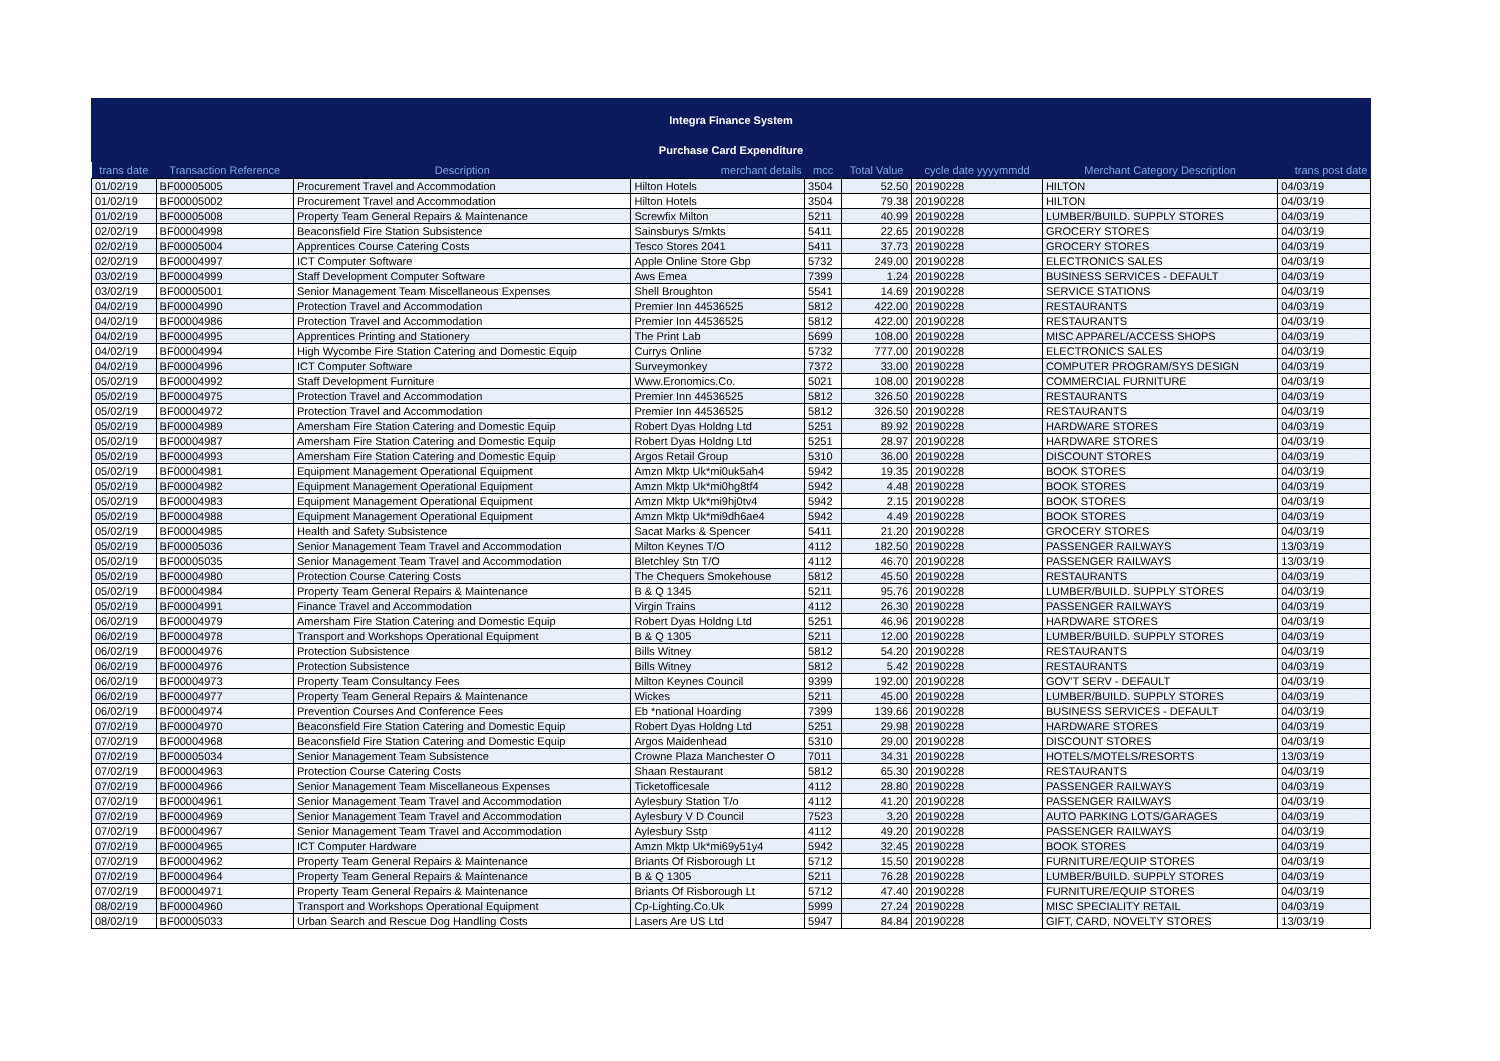Integra Finance System
Purchase Card Expenditure
| trans date | Transaction Reference | Description | merchant details | mcc | Total Value | cycle date yyyymmdd | Merchant Category Description | trans post date |
| --- | --- | --- | --- | --- | --- | --- | --- | --- |
| 01/02/19 | BF00005005 | Procurement Travel and Accommodation | Hilton Hotels | 3504 | 52.50 | 20190228 | HILTON | 04/03/19 |
| 01/02/19 | BF00005002 | Procurement Travel and Accommodation | Hilton Hotels | 3504 | 79.38 | 20190228 | HILTON | 04/03/19 |
| 01/02/19 | BF00005008 | Property Team General Repairs & Maintenance | Screwfix Milton | 5211 | 40.99 | 20190228 | LUMBER/BUILD. SUPPLY STORES | 04/03/19 |
| 02/02/19 | BF00004998 | Beaconsfield Fire Station Subsistence | Sainsburys S/mkts | 5411 | 22.65 | 20190228 | GROCERY STORES | 04/03/19 |
| 02/02/19 | BF00005004 | Apprentices Course Catering Costs | Tesco Stores 2041 | 5411 | 37.73 | 20190228 | GROCERY STORES | 04/03/19 |
| 02/02/19 | BF00004997 | ICT Computer Software | Apple Online Store Gbp | 5732 | 249.00 | 20190228 | ELECTRONICS SALES | 04/03/19 |
| 03/02/19 | BF00004999 | Staff Development Computer Software | Aws Emea | 7399 | 1.24 | 20190228 | BUSINESS SERVICES - DEFAULT | 04/03/19 |
| 03/02/19 | BF00005001 | Senior Management Team Miscellaneous Expenses | Shell Broughton | 5541 | 14.69 | 20190228 | SERVICE STATIONS | 04/03/19 |
| 04/02/19 | BF00004990 | Protection Travel and Accommodation | Premier Inn 44536525 | 5812 | 422.00 | 20190228 | RESTAURANTS | 04/03/19 |
| 04/02/19 | BF00004986 | Protection Travel and Accommodation | Premier Inn 44536525 | 5812 | 422.00 | 20190228 | RESTAURANTS | 04/03/19 |
| 04/02/19 | BF00004995 | Apprentices Printing and Stationery | The Print Lab | 5699 | 108.00 | 20190228 | MISC APPAREL/ACCESS SHOPS | 04/03/19 |
| 04/02/19 | BF00004994 | High Wycombe Fire Station Catering and Domestic Equip | Currys Online | 5732 | 777.00 | 20190228 | ELECTRONICS SALES | 04/03/19 |
| 04/02/19 | BF00004996 | ICT Computer Software | Surveymonkey | 7372 | 33.00 | 20190228 | COMPUTER PROGRAM/SYS DESIGN | 04/03/19 |
| 05/02/19 | BF00004992 | Staff Development Furniture | Www.Eronomics.Co. | 5021 | 108.00 | 20190228 | COMMERCIAL FURNITURE | 04/03/19 |
| 05/02/19 | BF00004975 | Protection Travel and Accommodation | Premier Inn 44536525 | 5812 | 326.50 | 20190228 | RESTAURANTS | 04/03/19 |
| 05/02/19 | BF00004972 | Protection Travel and Accommodation | Premier Inn 44536525 | 5812 | 326.50 | 20190228 | RESTAURANTS | 04/03/19 |
| 05/02/19 | BF00004989 | Amersham Fire Station Catering and Domestic Equip | Robert Dyas Holdng Ltd | 5251 | 89.92 | 20190228 | HARDWARE STORES | 04/03/19 |
| 05/02/19 | BF00004987 | Amersham Fire Station Catering and Domestic Equip | Robert Dyas Holdng Ltd | 5251 | 28.97 | 20190228 | HARDWARE STORES | 04/03/19 |
| 05/02/19 | BF00004993 | Amersham Fire Station Catering and Domestic Equip | Argos Retail Group | 5310 | 36.00 | 20190228 | DISCOUNT STORES | 04/03/19 |
| 05/02/19 | BF00004981 | Equipment Management Operational Equipment | Amzn Mktp Uk*mi0uk5ah4 | 5942 | 19.35 | 20190228 | BOOK STORES | 04/03/19 |
| 05/02/19 | BF00004982 | Equipment Management Operational Equipment | Amzn Mktp Uk*mi0hg8tf4 | 5942 | 4.48 | 20190228 | BOOK STORES | 04/03/19 |
| 05/02/19 | BF00004983 | Equipment Management Operational Equipment | Amzn Mktp Uk*mi9hj0tv4 | 5942 | 2.15 | 20190228 | BOOK STORES | 04/03/19 |
| 05/02/19 | BF00004988 | Equipment Management Operational Equipment | Amzn Mktp Uk*mi9dh6ae4 | 5942 | 4.49 | 20190228 | BOOK STORES | 04/03/19 |
| 05/02/19 | BF00004985 | Health and Safety Subsistence | Sacat Marks & Spencer | 5411 | 21.20 | 20190228 | GROCERY STORES | 04/03/19 |
| 05/02/19 | BF00005036 | Senior Management Team Travel and Accommodation | Milton Keynes T/O | 4112 | 182.50 | 20190228 | PASSENGER RAILWAYS | 13/03/19 |
| 05/02/19 | BF00005035 | Senior Management Team Travel and Accommodation | Bletchley Stn T/O | 4112 | 46.70 | 20190228 | PASSENGER RAILWAYS | 13/03/19 |
| 05/02/19 | BF00004980 | Protection Course Catering Costs | The Chequers Smokehouse | 5812 | 45.50 | 20190228 | RESTAURANTS | 04/03/19 |
| 05/02/19 | BF00004984 | Property Team General Repairs & Maintenance | B & Q 1345 | 5211 | 95.76 | 20190228 | LUMBER/BUILD. SUPPLY STORES | 04/03/19 |
| 05/02/19 | BF00004991 | Finance Travel and Accommodation | Virgin Trains | 4112 | 26.30 | 20190228 | PASSENGER RAILWAYS | 04/03/19 |
| 06/02/19 | BF00004979 | Amersham Fire Station Catering and Domestic Equip | Robert Dyas Holdng Ltd | 5251 | 46.96 | 20190228 | HARDWARE STORES | 04/03/19 |
| 06/02/19 | BF00004978 | Transport and Workshops Operational Equipment | B & Q 1305 | 5211 | 12.00 | 20190228 | LUMBER/BUILD. SUPPLY STORES | 04/03/19 |
| 06/02/19 | BF00004976 | Protection Subsistence | Bills Witney | 5812 | 54.20 | 20190228 | RESTAURANTS | 04/03/19 |
| 06/02/19 | BF00004976 | Protection Subsistence | Bills Witney | 5812 | 5.42 | 20190228 | RESTAURANTS | 04/03/19 |
| 06/02/19 | BF00004973 | Property Team Consultancy Fees | Milton Keynes Council | 9399 | 192.00 | 20190228 | GOV'T SERV - DEFAULT | 04/03/19 |
| 06/02/19 | BF00004977 | Property Team General Repairs & Maintenance | Wickes | 5211 | 45.00 | 20190228 | LUMBER/BUILD. SUPPLY STORES | 04/03/19 |
| 06/02/19 | BF00004974 | Prevention Courses And Conference Fees | Eb *national Hoarding | 7399 | 139.66 | 20190228 | BUSINESS SERVICES - DEFAULT | 04/03/19 |
| 07/02/19 | BF00004970 | Beaconsfield Fire Station Catering and Domestic Equip | Robert Dyas Holdng Ltd | 5251 | 29.98 | 20190228 | HARDWARE STORES | 04/03/19 |
| 07/02/19 | BF00004968 | Beaconsfield Fire Station Catering and Domestic Equip | Argos Maidenhead | 5310 | 29.00 | 20190228 | DISCOUNT STORES | 04/03/19 |
| 07/02/19 | BF00005034 | Senior Management Team Subsistence | Crowne Plaza Manchester O | 7011 | 34.31 | 20190228 | HOTELS/MOTELS/RESORTS | 13/03/19 |
| 07/02/19 | BF00004963 | Protection Course Catering Costs | Shaan Restaurant | 5812 | 65.30 | 20190228 | RESTAURANTS | 04/03/19 |
| 07/02/19 | BF00004966 | Senior Management Team Miscellaneous Expenses | Ticketofficesale | 4112 | 28.80 | 20190228 | PASSENGER RAILWAYS | 04/03/19 |
| 07/02/19 | BF00004961 | Senior Management Team Travel and Accommodation | Aylesbury Station T/o | 4112 | 41.20 | 20190228 | PASSENGER RAILWAYS | 04/03/19 |
| 07/02/19 | BF00004969 | Senior Management Team Travel and Accommodation | Aylesbury V D Council | 7523 | 3.20 | 20190228 | AUTO PARKING LOTS/GARAGES | 04/03/19 |
| 07/02/19 | BF00004967 | Senior Management Team Travel and Accommodation | Aylesbury Sstp | 4112 | 49.20 | 20190228 | PASSENGER RAILWAYS | 04/03/19 |
| 07/02/19 | BF00004965 | ICT Computer Hardware | Amzn Mktp Uk*mi69y51y4 | 5942 | 32.45 | 20190228 | BOOK STORES | 04/03/19 |
| 07/02/19 | BF00004962 | Property Team General Repairs & Maintenance | Briants Of Risborough Lt | 5712 | 15.50 | 20190228 | FURNITURE/EQUIP STORES | 04/03/19 |
| 07/02/19 | BF00004964 | Property Team General Repairs & Maintenance | B & Q 1305 | 5211 | 76.28 | 20190228 | LUMBER/BUILD. SUPPLY STORES | 04/03/19 |
| 07/02/19 | BF00004971 | Property Team General Repairs & Maintenance | Briants Of Risborough Lt | 5712 | 47.40 | 20190228 | FURNITURE/EQUIP STORES | 04/03/19 |
| 08/02/19 | BF00004960 | Transport and Workshops Operational Equipment | Cp-Lighting.Co.Uk | 5999 | 27.24 | 20190228 | MISC SPECIALITY RETAIL | 04/03/19 |
| 08/02/19 | BF00005033 | Urban Search and Rescue Dog Handling Costs | Lasers Are US Ltd | 5947 | 84.84 | 20190228 | GIFT, CARD, NOVELTY STORES | 13/03/19 |